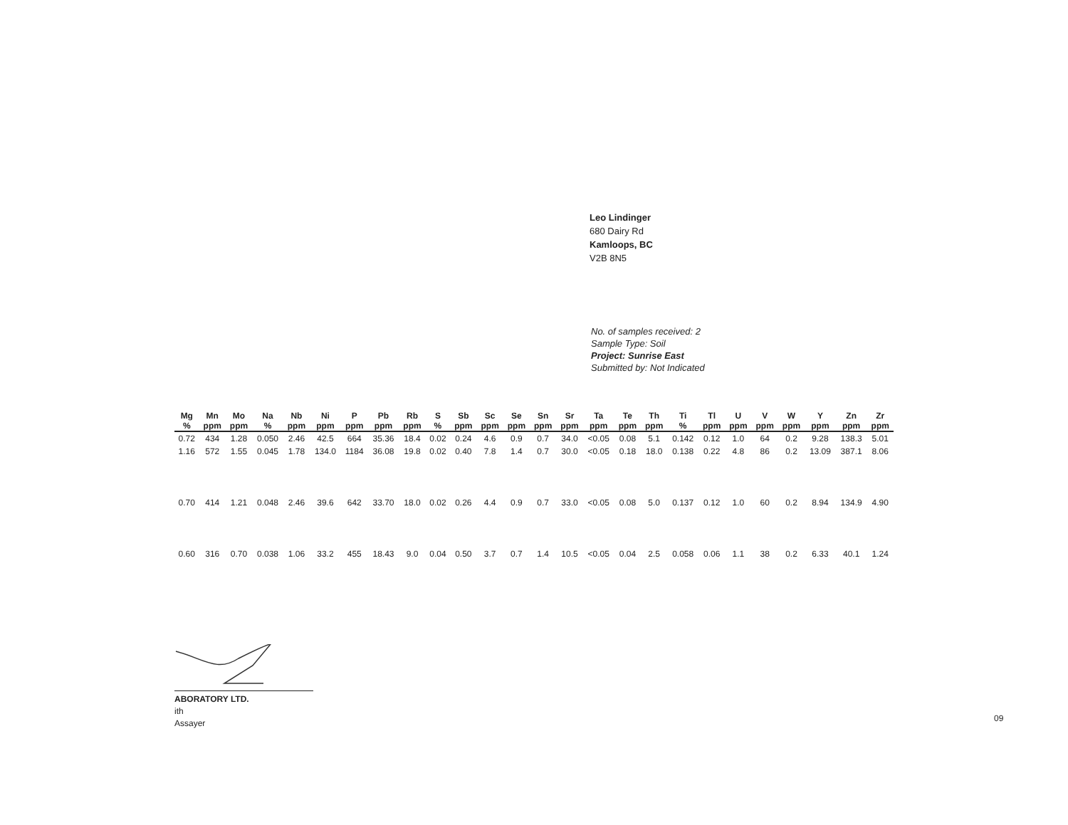Leo Lindinger
680 Dairy Rd
Kamloops, BC
V2B 8N5
No. of samples received: 2
Sample Type: Soil
Project: Sunrise East
Submitted by: Not Indicated
| Mg | Mn | Mo | Na | Nb | Ni | P | Pb | Rb | S | Sb | Sc | Se | Sn | Sr | Ta | Te | Th | Ti | Tl | U | V | W | Y | Zn | Zr |
| --- | --- | --- | --- | --- | --- | --- | --- | --- | --- | --- | --- | --- | --- | --- | --- | --- | --- | --- | --- | --- | --- | --- | --- | --- | --- |
| % | ppm | ppm | % | ppm | ppm | ppm | ppm | ppm | % | ppm | ppm | ppm | ppm | ppm | ppm | ppm | ppm | % | ppm | ppm | ppm | ppm | ppm | ppm | ppm |
| 0.72 | 434 | 1.28 | 0.050 | 2.46 | 42.5 | 664 | 35.36 | 18.4 | 0.02 | 0.24 | 4.6 | 0.9 | 0.7 | 34.0 | <0.05 | 0.08 | 5.1 | 0.142 | 0.12 | 1.0 | 64 | 0.2 | 9.28 | 138.3 | 5.01 |
| 1.16 | 572 | 1.55 | 0.045 | 1.78 | 134.0 | 1184 | 36.08 | 19.8 | 0.02 | 0.40 | 7.8 | 1.4 | 0.7 | 30.0 | <0.05 | 0.18 | 18.0 | 0.138 | 0.22 | 4.8 | 86 | 0.2 | 13.09 | 387.1 | 8.06 |
| 0.70 | 414 | 1.21 | 0.048 | 2.46 | 39.6 | 642 | 33.70 | 18.0 | 0.02 | 0.26 | 4.4 | 0.9 | 0.7 | 33.0 | <0.05 | 0.08 | 5.0 | 0.137 | 0.12 | 1.0 | 60 | 0.2 | 8.94 | 134.9 | 4.90 |
| 0.60 | 316 | 0.70 | 0.038 | 1.06 | 33.2 | 455 | 18.43 | 9.0 | 0.04 | 0.50 | 3.7 | 0.7 | 1.4 | 10.5 | <0.05 | 0.04 | 2.5 | 0.058 | 0.06 | 1.1 | 38 | 0.2 | 6.33 | 40.1 | 1.24 |
ABORATORY LTD.
ith
Assayer
09